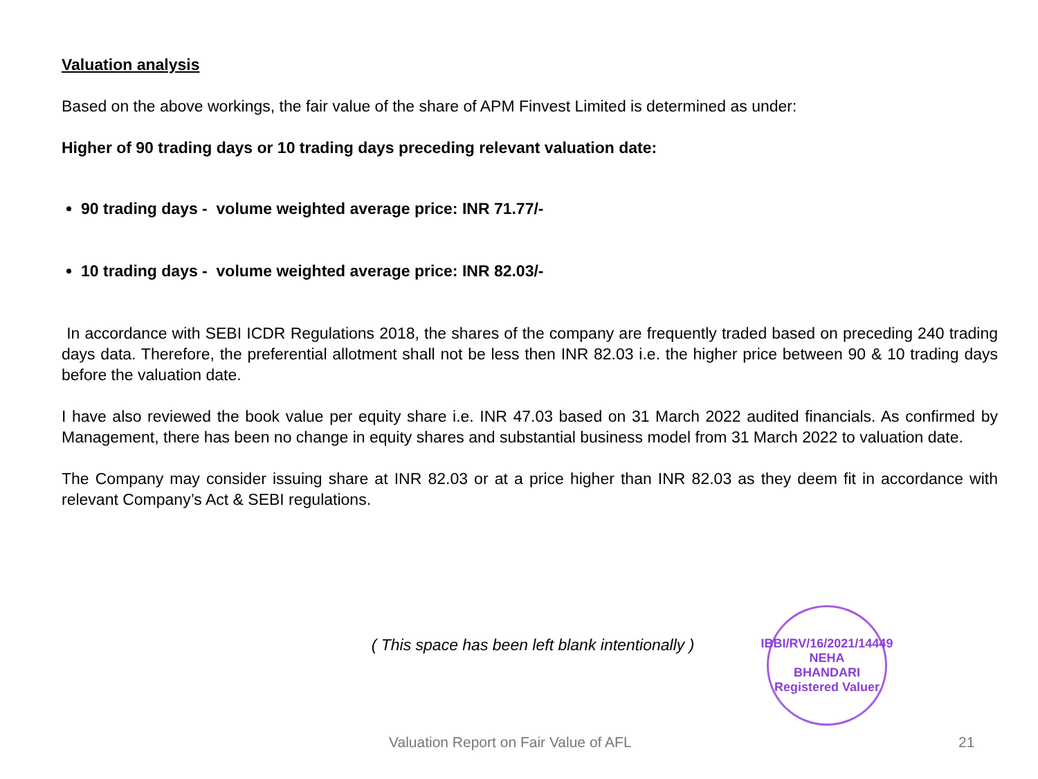Valuation analysis
Based on the above workings, the fair value of the share of APM Finvest Limited is determined as under:
Higher of 90 trading days or 10 trading days preceding relevant valuation date:
90 trading days - volume weighted average price: INR 71.77/-
10 trading days - volume weighted average price: INR 82.03/-
In accordance with SEBI ICDR Regulations 2018, the shares of the company are frequently traded based on preceding 240 trading days data. Therefore, the preferential allotment shall not be less then INR 82.03 i.e. the higher price between 90 & 10 trading days before the valuation date.
I have also reviewed the book value per equity share i.e. INR 47.03 based on 31 March 2022 audited financials. As confirmed by Management, there has been no change in equity shares and substantial business model from 31 March 2022 to valuation date.
The Company may consider issuing share at INR 82.03 or at a price higher than INR 82.03 as they deem fit in accordance with relevant Company’s Act & SEBI regulations.
( This space has been left blank intentionally )
IBBI/RV/16/2021/14449
NEHA
BHANDARI
Registered Valuer
Valuation Report on Fair Value of AFL 21